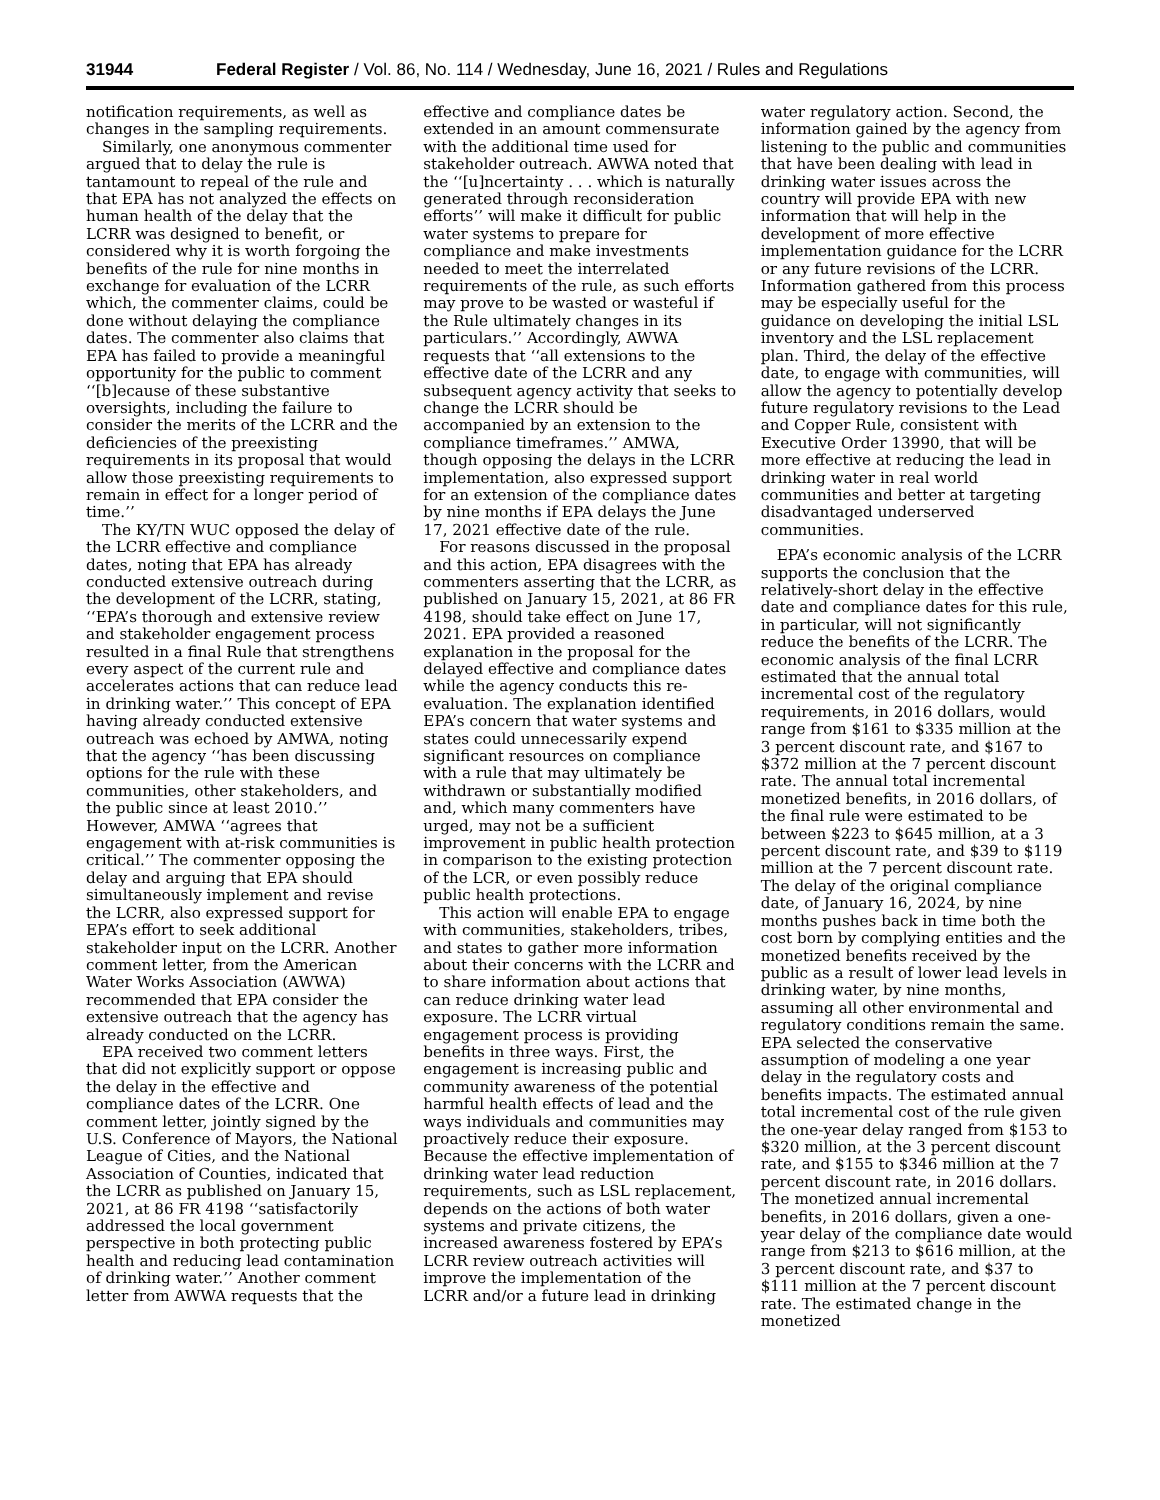31944 Federal Register / Vol. 86, No. 114 / Wednesday, June 16, 2021 / Rules and Regulations
notification requirements, as well as changes in the sampling requirements.
Similarly, one anonymous commenter argued that to delay the rule is tantamount to repeal of the rule and that EPA has not analyzed the effects on human health of the delay that the LCRR was designed to benefit, or considered why it is worth forgoing the benefits of the rule for nine months in exchange for evaluation of the LCRR which, the commenter claims, could be done without delaying the compliance dates. The commenter also claims that EPA has failed to provide a meaningful opportunity for the public to comment ‘‘[b]ecause of these substantive oversights, including the failure to consider the merits of the LCRR and the deficiencies of the preexisting requirements in its proposal that would allow those preexisting requirements to remain in effect for a longer period of time.’’
The KY/TN WUC opposed the delay of the LCRR effective and compliance dates, noting that EPA has already conducted extensive outreach during the development of the LCRR, stating, ‘‘EPA’s thorough and extensive review and stakeholder engagement process resulted in a final Rule that strengthens every aspect of the current rule and accelerates actions that can reduce lead in drinking water.’’ This concept of EPA having already conducted extensive outreach was echoed by AMWA, noting that the agency ‘‘has been discussing options for the rule with these communities, other stakeholders, and the public since at least 2010.’’ However, AMWA ‘‘agrees that engagement with at-risk communities is critical.’’ The commenter opposing the delay and arguing that EPA should simultaneously implement and revise the LCRR, also expressed support for EPA’s effort to seek additional stakeholder input on the LCRR. Another comment letter, from the American Water Works Association (AWWA) recommended that EPA consider the extensive outreach that the agency has already conducted on the LCRR.
EPA received two comment letters that did not explicitly support or oppose the delay in the effective and compliance dates of the LCRR. One comment letter, jointly signed by the U.S. Conference of Mayors, the National League of Cities, and the National Association of Counties, indicated that the LCRR as published on January 15, 2021, at 86 FR 4198 ‘‘satisfactorily addressed the local government perspective in both protecting public health and reducing lead contamination of drinking water.’’ Another comment letter from AWWA requests that the
effective and compliance dates be extended in an amount commensurate with the additional time used for stakeholder outreach. AWWA noted that the ‘‘[u]ncertainty . . . which is naturally generated through reconsideration efforts’’ will make it difficult for public water systems to prepare for compliance and make investments needed to meet the interrelated requirements of the rule, as such efforts may prove to be wasted or wasteful if the Rule ultimately changes in its particulars.’’ Accordingly, AWWA requests that ‘‘all extensions to the effective date of the LCRR and any subsequent agency activity that seeks to change the LCRR should be accompanied by an extension to the compliance timeframes.’’ AMWA, though opposing the delays in the LCRR implementation, also expressed support for an extension of the compliance dates by nine months if EPA delays the June 17, 2021 effective date of the rule.
For reasons discussed in the proposal and this action, EPA disagrees with the commenters asserting that the LCRR, as published on January 15, 2021, at 86 FR 4198, should take effect on June 17, 2021. EPA provided a reasoned explanation in the proposal for the delayed effective and compliance dates while the agency conducts this re-evaluation. The explanation identified EPA’s concern that water systems and states could unnecessarily expend significant resources on compliance with a rule that may ultimately be withdrawn or substantially modified and, which many commenters have urged, may not be a sufficient improvement in public health protection in comparison to the existing protection of the LCR, or even possibly reduce public health protections.
This action will enable EPA to engage with communities, stakeholders, tribes, and states to gather more information about their concerns with the LCRR and to share information about actions that can reduce drinking water lead exposure. The LCRR virtual engagement process is providing benefits in three ways. First, the engagement is increasing public and community awareness of the potential harmful health effects of lead and the ways individuals and communities may proactively reduce their exposure. Because the effective implementation of drinking water lead reduction requirements, such as LSL replacement, depends on the actions of both water systems and private citizens, the increased awareness fostered by EPA’s LCRR review outreach activities will improve the implementation of the LCRR and/or a future lead in drinking
water regulatory action. Second, the information gained by the agency from listening to the public and communities that have been dealing with lead in drinking water issues across the country will provide EPA with new information that will help in the development of more effective implementation guidance for the LCRR or any future revisions of the LCRR. Information gathered from this process may be especially useful for the guidance on developing the initial LSL inventory and the LSL replacement plan. Third, the delay of the effective date, to engage with communities, will allow the agency to potentially develop future regulatory revisions to the Lead and Copper Rule, consistent with Executive Order 13990, that will be more effective at reducing the lead in drinking water in real world communities and better at targeting disadvantaged underserved communities.
EPA’s economic analysis of the LCRR supports the conclusion that the relatively-short delay in the effective date and compliance dates for this rule, in particular, will not significantly reduce the benefits of the LCRR. The economic analysis of the final LCRR estimated that the annual total incremental cost of the regulatory requirements, in 2016 dollars, would range from $161 to $335 million at the 3 percent discount rate, and $167 to $372 million at the 7 percent discount rate. The annual total incremental monetized benefits, in 2016 dollars, of the final rule were estimated to be between $223 to $645 million, at a 3 percent discount rate, and $39 to $119 million at the 7 percent discount rate. The delay of the original compliance date, of January 16, 2024, by nine months pushes back in time both the cost born by complying entities and the monetized benefits received by the public as a result of lower lead levels in drinking water, by nine months, assuming all other environmental and regulatory conditions remain the same. EPA selected the conservative assumption of modeling a one year delay in the regulatory costs and benefits impacts. The estimated annual total incremental cost of the rule given the one-year delay ranged from $153 to $320 million, at the 3 percent discount rate, and $155 to $346 million at the 7 percent discount rate, in 2016 dollars. The monetized annual incremental benefits, in 2016 dollars, given a one-year delay of the compliance date would range from $213 to $616 million, at the 3 percent discount rate, and $37 to $111 million at the 7 percent discount rate. The estimated change in the monetized